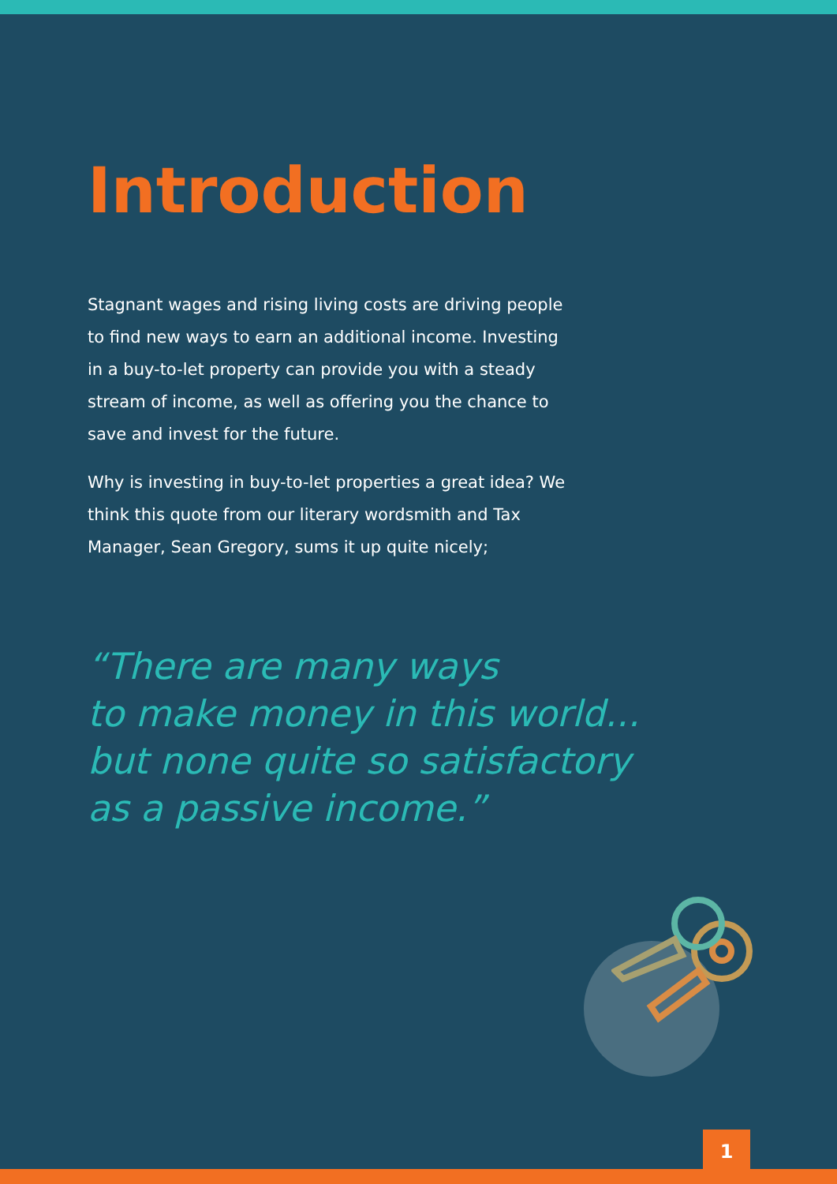Introduction
Stagnant wages and rising living costs are driving people to find new ways to earn an additional income. Investing in a buy-to-let property can provide you with a steady stream of income, as well as offering you the chance to save and invest for the future.
Why is investing in buy-to-let properties a great idea? We think this quote from our literary wordsmith and Tax Manager, Sean Gregory, sums it up quite nicely;
“There are many ways
to make money in this world...
but none quite so satisfactory
as a passive income.”
1